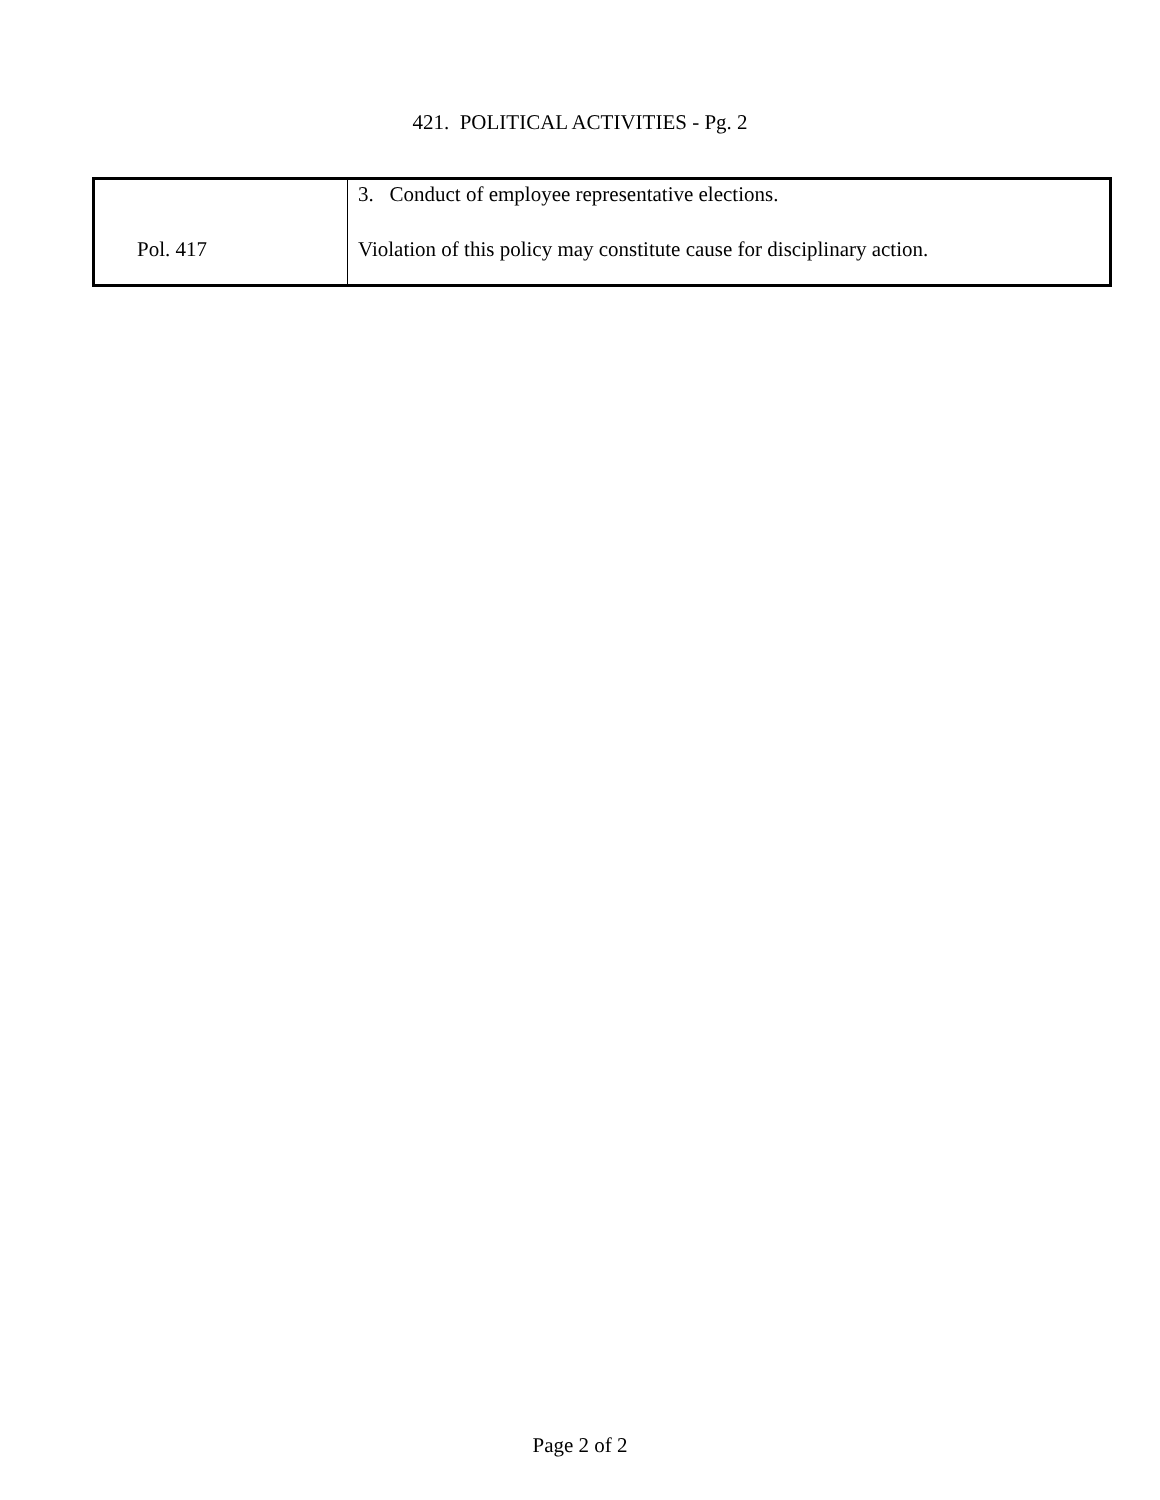421. POLITICAL ACTIVITIES - Pg. 2
| | 3. Conduct of employee representative elections. |
| Pol. 417 | Violation of this policy may constitute cause for disciplinary action. |
Page 2 of 2